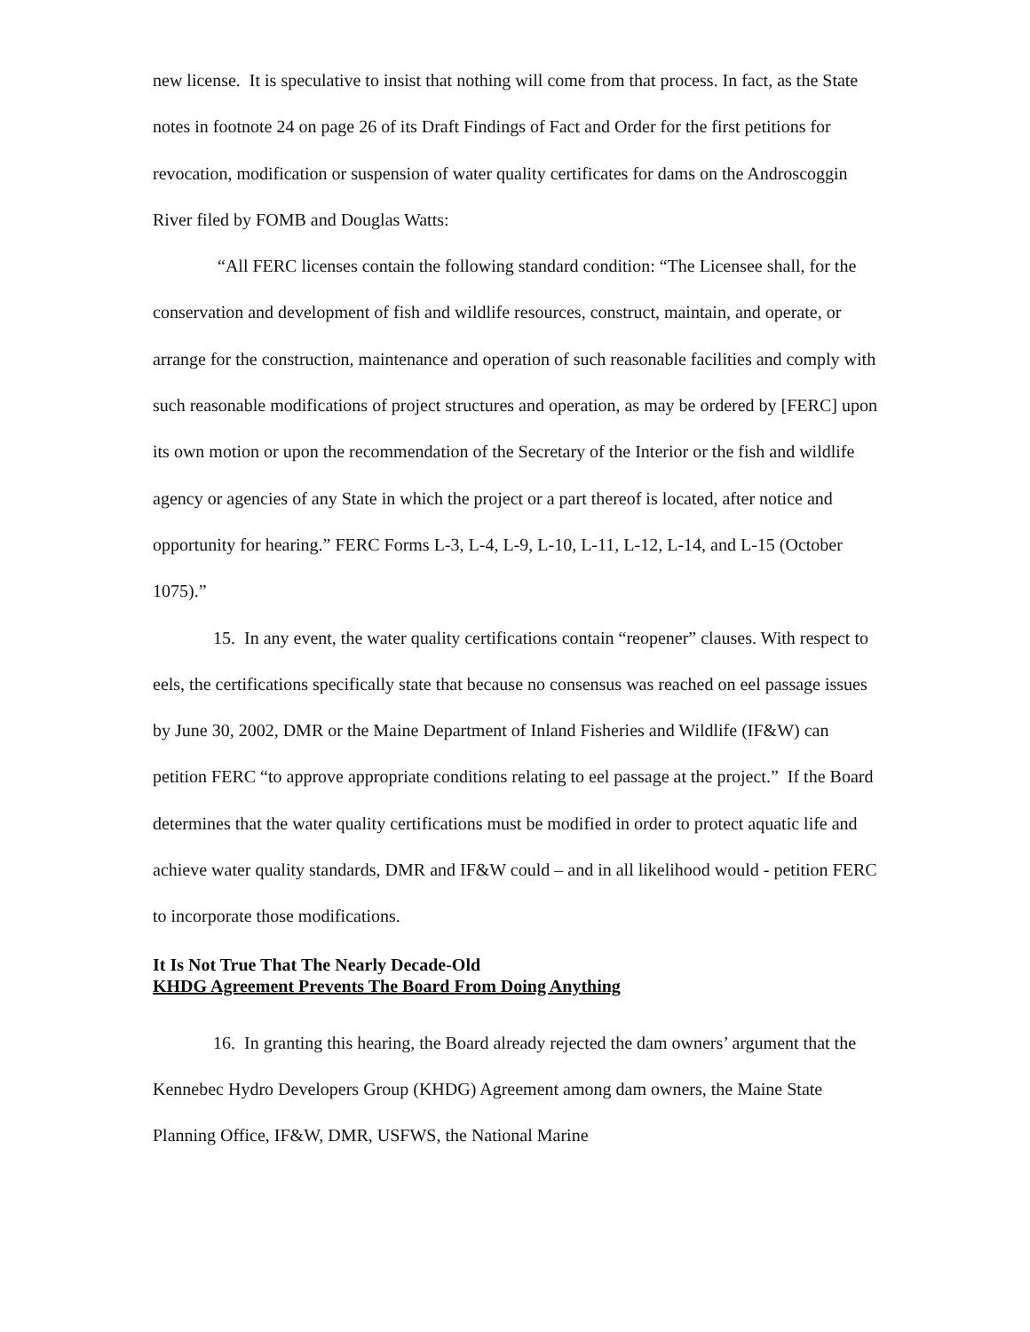new license. It is speculative to insist that nothing will come from that process. In fact, as the State notes in footnote 24 on page 26 of its Draft Findings of Fact and Order for the first petitions for revocation, modification or suspension of water quality certificates for dams on the Androscoggin River filed by FOMB and Douglas Watts:
“All FERC licenses contain the following standard condition: “The Licensee shall, for the conservation and development of fish and wildlife resources, construct, maintain, and operate, or arrange for the construction, maintenance and operation of such reasonable facilities and comply with such reasonable modifications of project structures and operation, as may be ordered by [FERC] upon its own motion or upon the recommendation of the Secretary of the Interior or the fish and wildlife agency or agencies of any State in which the project or a part thereof is located, after notice and opportunity for hearing.” FERC Forms L-3, L-4, L-9, L-10, L-11, L-12, L-14, and L-15 (October 1075).”
15. In any event, the water quality certifications contain “reopener” clauses. With respect to eels, the certifications specifically state that because no consensus was reached on eel passage issues by June 30, 2002, DMR or the Maine Department of Inland Fisheries and Wildlife (IF&W) can petition FERC “to approve appropriate conditions relating to eel passage at the project.” If the Board determines that the water quality certifications must be modified in order to protect aquatic life and achieve water quality standards, DMR and IF&W could – and in all likelihood would - petition FERC to incorporate those modifications.
It Is Not True That The Nearly Decade-Old
KHDG Agreement Prevents The Board From Doing Anything
16. In granting this hearing, the Board already rejected the dam owners’ argument that the Kennebec Hydro Developers Group (KHDG) Agreement among dam owners, the Maine State Planning Office, IF&W, DMR, USFWS, the National Marine